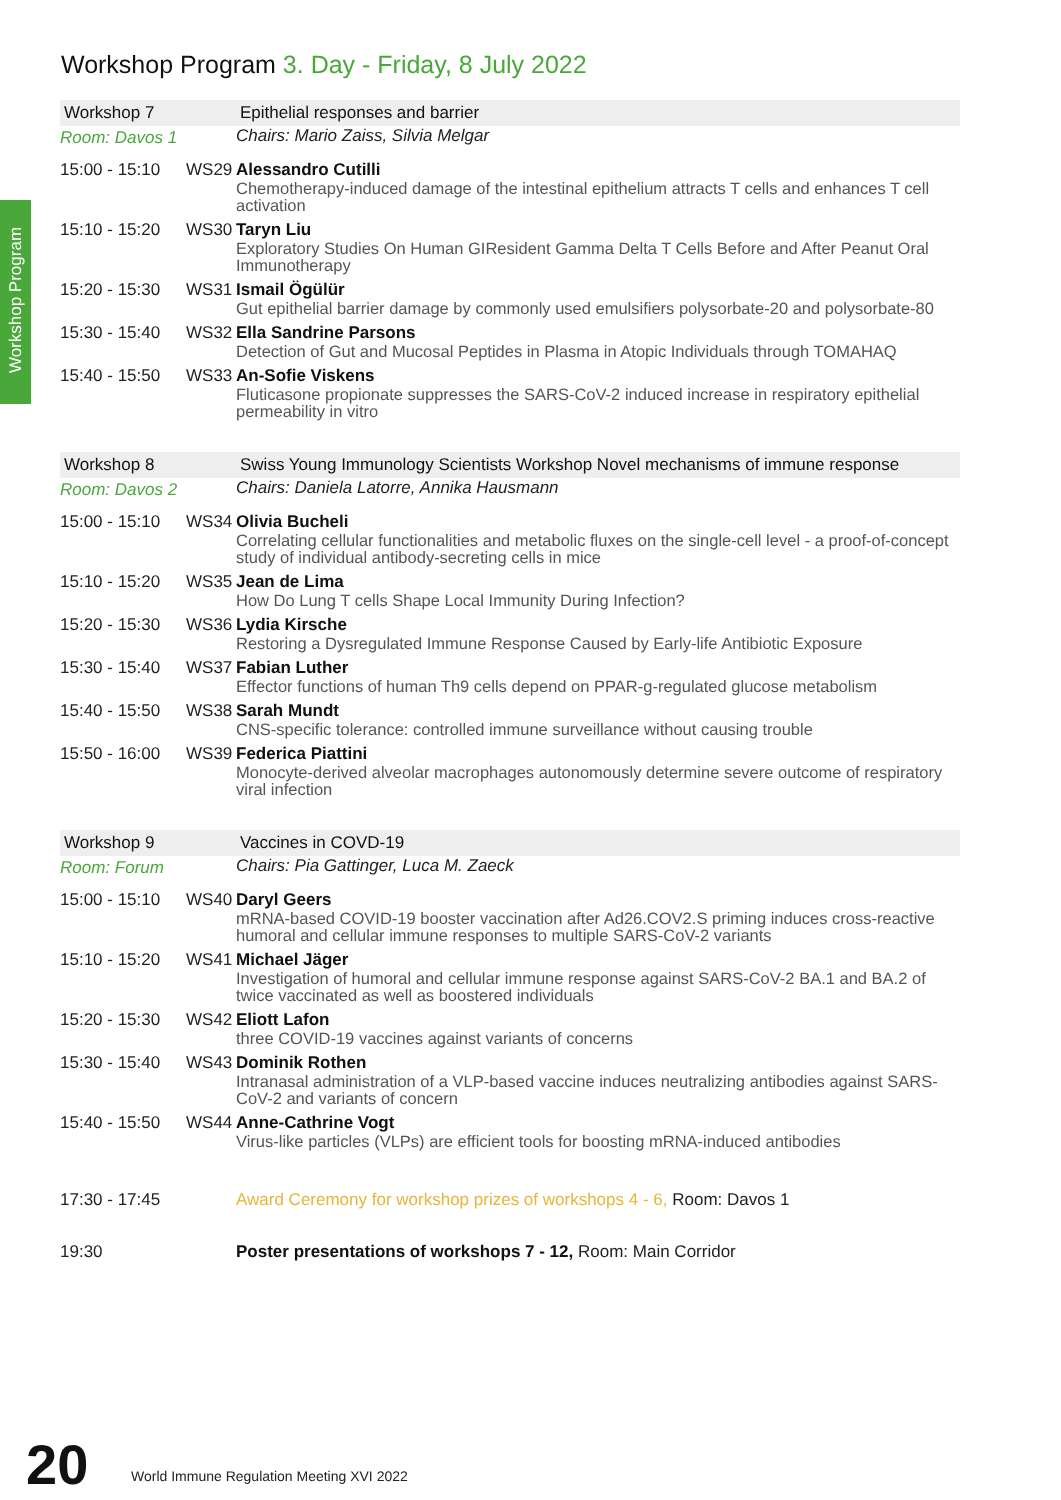Workshop Program
Workshop Program 3. Day - Friday, 8 July 2022
| Workshop 7 | | Epithelial responses and barrier |
| Room: Davos 1 | | Chairs: Mario Zaiss, Silvia Melgar |
| 15:00 - 15:10 | WS29 | Alessandro Cutilli Chemotherapy-induced damage of the intestinal epithelium attracts T cells and enhances T cell activation |
| 15:10 - 15:20 | WS30 | Taryn Liu Exploratory Studies On Human GIResident Gamma Delta T Cells Before and After Peanut Oral Immunotherapy |
| 15:20 - 15:30 | WS31 | Ismail Ögülür Gut epithelial barrier damage by commonly used emulsifiers polysorbate-20 and polysorbate-80 |
| 15:30 - 15:40 | WS32 | Ella Sandrine Parsons Detection of Gut and Mucosal Peptides in Plasma in Atopic Individuals through TOMAHAQ |
| 15:40 - 15:50 | WS33 | An-Sofie Viskens Fluticasone propionate suppresses the SARS-CoV-2 induced increase in respiratory epithelial permeability in vitro |
| Workshop 8 | | Swiss Young Immunology Scientists Workshop Novel mechanisms of immune response |
| Room: Davos 2 | | Chairs: Daniela Latorre, Annika Hausmann |
| 15:00 - 15:10 | WS34 | Olivia Bucheli Correlating cellular functionalities and metabolic fluxes on the single-cell level - a proof-of-concept study of individual antibody-secreting cells in mice |
| 15:10 - 15:20 | WS35 | Jean de Lima How Do Lung T cells Shape Local Immunity During Infection? |
| 15:20 - 15:30 | WS36 | Lydia Kirsche Restoring a Dysregulated Immune Response Caused by Early-life Antibiotic Exposure |
| 15:30 - 15:40 | WS37 | Fabian Luther Effector functions of human Th9 cells depend on PPAR-g-regulated glucose metabolism |
| 15:40 - 15:50 | WS38 | Sarah Mundt CNS-specific tolerance: controlled immune surveillance without causing trouble |
| 15:50 - 16:00 | WS39 | Federica Piattini Monocyte-derived alveolar macrophages autonomously determine severe outcome of respiratory viral infection |
| Workshop 9 | | Vaccines in COVD-19 |
| Room: Forum | | Chairs: Pia Gattinger, Luca M. Zaeck |
| 15:00 - 15:10 | WS40 | Daryl Geers mRNA-based COVID-19 booster vaccination after Ad26.COV2.S priming induces cross-reactive humoral and cellular immune responses to multiple SARS-CoV-2 variants |
| 15:10 - 15:20 | WS41 | Michael Jäger Investigation of humoral and cellular immune response against SARS-CoV-2 BA.1 and BA.2 of twice vaccinated as well as boostered individuals |
| 15:20 - 15:30 | WS42 | Eliott Lafon three COVID-19 vaccines against variants of concerns |
| 15:30 - 15:40 | WS43 | Dominik Rothen Intranasal administration of a VLP-based vaccine induces neutralizing antibodies against SARS-CoV-2 and variants of concern |
| 15:40 - 15:50 | WS44 | Anne-Cathrine Vogt Virus-like particles (VLPs) are efficient tools for boosting mRNA-induced antibodies |
| 17:30 - 17:45 | | Award Ceremony for workshop prizes of workshops 4 - 6, Room: Davos 1 |
| 19:30 | | Poster presentations of workshops 7 - 12, Room: Main Corridor |
20
World Immune Regulation Meeting XVI 2022